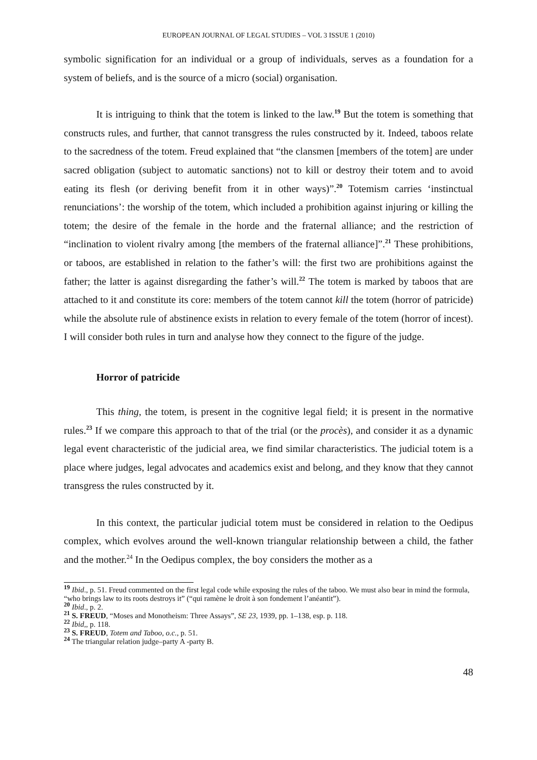EUROPEAN JOURNAL OF LEGAL STUDIES – VOL 3 ISSUE 1 (2010)
symbolic signification for an individual or a group of individuals, serves as a foundation for a system of beliefs, and is the source of a micro (social) organisation.
It is intriguing to think that the totem is linked to the law.<sup>19</sup> But the totem is something that constructs rules, and further, that cannot transgress the rules constructed by it. Indeed, taboos relate to the sacredness of the totem. Freud explained that “the clansmen [members of the totem] are under sacred obligation (subject to automatic sanctions) not to kill or destroy their totem and to avoid eating its flesh (or deriving benefit from it in other ways)”.<sup>20</sup> Totemism carries ‘instinctual renunciations’: the worship of the totem, which included a prohibition against injuring or killing the totem; the desire of the female in the horde and the fraternal alliance; and the restriction of “inclination to violent rivalry among [the members of the fraternal alliance]”.<sup>21</sup> These prohibitions, or taboos, are established in relation to the father’s will: the first two are prohibitions against the father; the latter is against disregarding the father’s will.<sup>22</sup> The totem is marked by taboos that are attached to it and constitute its core: members of the totem cannot kill the totem (horror of patricide) while the absolute rule of abstinence exists in relation to every female of the totem (horror of incest). I will consider both rules in turn and analyse how they connect to the figure of the judge.
Horror of patricide
This thing, the totem, is present in the cognitive legal field; it is present in the normative rules.<sup>23</sup> If we compare this approach to that of the trial (or the procès), and consider it as a dynamic legal event characteristic of the judicial area, we find similar characteristics. The judicial totem is a place where judges, legal advocates and academics exist and belong, and they know that they cannot transgress the rules constructed by it.
In this context, the particular judicial totem must be considered in relation to the Oedipus complex, which evolves around the well-known triangular relationship between a child, the father and the mother.<sup>24</sup> In the Oedipus complex, the boy considers the mother as a
<sup>19</sup> Ibid., p. 51. Freud commented on the first legal code while exposing the rules of the taboo. We must also bear in mind the formula, “who brings law to its roots destroys it” (“qui ramène le droit à son fondement l’anéantit”).
<sup>20</sup> Ibid., p. 2.
<sup>21</sup> S. FREUD, “Moses and Monotheism: Three Assays”, SE 23, 1939, pp. 1–138, esp. p. 118.
<sup>22</sup> Ibid,, p. 118.
<sup>23</sup> S. FREUD, Totem and Taboo, o.c., p. 51.
<sup>24</sup> The triangular relation judge–party A -party B.
48